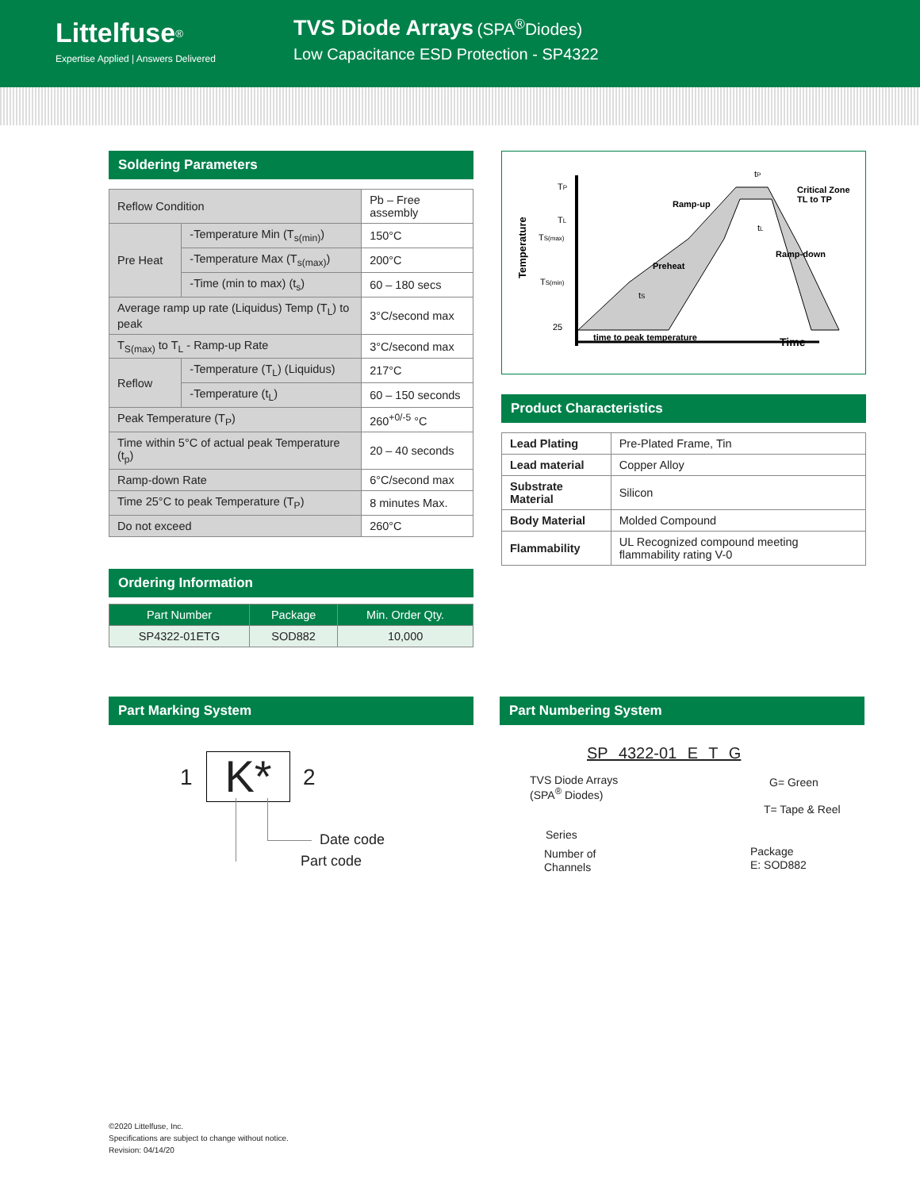Littelfuse<sup>®</sup>
Expertise Applied | Answers Delivered
TVS Diode Arrays (SPA<sup>®</sup>Diodes)
Low Capacitance ESD Protection - SP4322
Soldering Parameters
| Reflow Condition | | Pb – Free assembly |
| Pre Heat | -Temperature Min (T<sub>s(min)</sub>) | 150°C |
| | -Temperature Max (T<sub>s(max)</sub>) | 200°C |
| | -Time (min to max) (t<sub>s</sub>) | 60 – 180 secs |
| Average ramp up rate (Liquidus) Temp (T<sub>L</sub>) to peak | | 3°C/second max |
| T<sub>S(max)</sub> to T<sub>L</sub> - Ramp-up Rate | | 3°C/second max |
| Reflow | -Temperature (T<sub>L</sub>) (Liquidus) | 217°C |
| | -Temperature (t<sub>L</sub>) | 60 – 150 seconds |
| Peak Temperature (T<sub>P</sub>) | | 260<sup>+0/-5</sup> °C |
| Time within 5°C of actual peak Temperature (t<sub>p</sub>) | | 20 – 40 seconds |
| Ramp-down Rate | | 6°C/second max |
| Time 25°C to peak Temperature (T<sub>P</sub>) | | 8 minutes Max. |
| Do not exceed | | 260°C |
Ordering Information
| Part Number | Package | Min. Order Qty. |
| --- | --- | --- |
| SP4322-01ETG | SOD882 | 10,000 |
Temperature
TP
TL
TS(max)
TS(min)
25
Ramp-up
Preheat
Ramp-down
Critical Zone
TL to TP
time to peak temperature
Time
tP
tL
tS
Product Characteristics
| Lead Plating | Pre-Plated Frame, Tin |
| Lead material | Copper Alloy |
| Substrate Material | Silicon |
| Body Material | Molded Compound |
| Flammability | UL Recognized compound meeting flammability rating V-0 |
Part Marking System
1 K* 2
Date code
Part code
Part Numbering System
SP 4322-01 E T G
TVS Diode Arrays
(SPA<sup>®</sup> Diodes)
G= Green
T= Tape & Reel
Series
Number of
Channels
Package
E: SOD882
©2020 Littelfuse, Inc.
Specifications are subject to change without notice.
Revision: 04/14/20